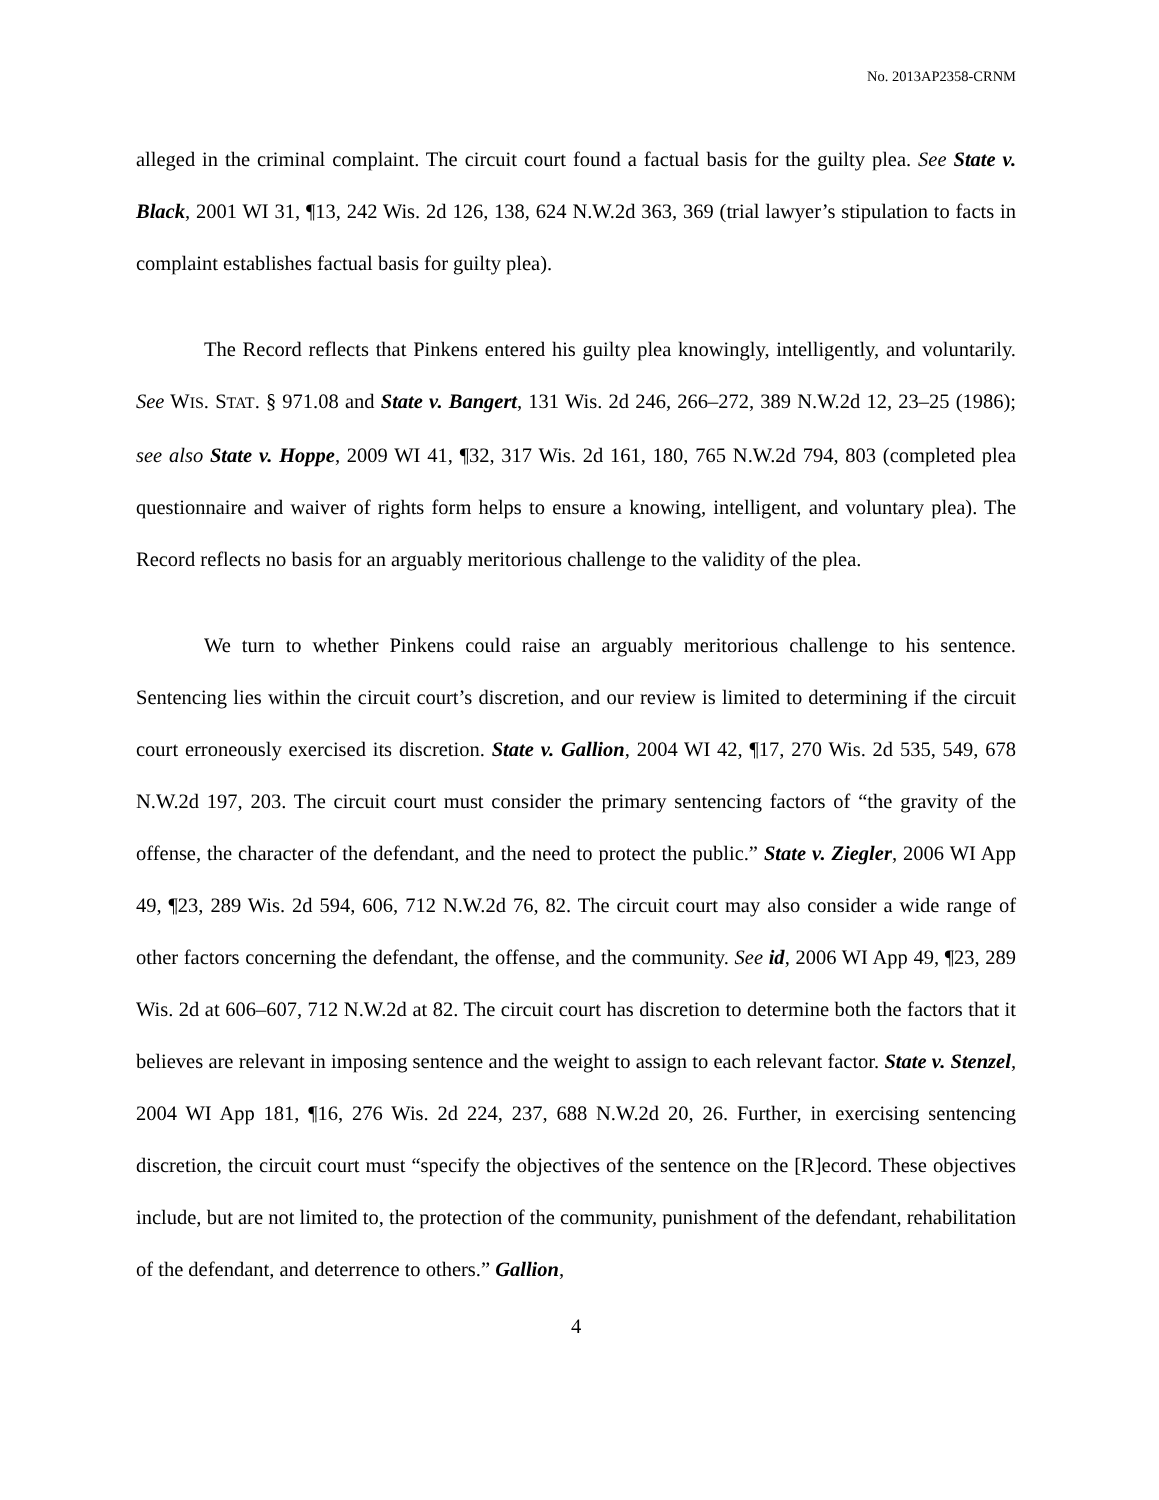No. 2013AP2358-CRNM
alleged in the criminal complaint. The circuit court found a factual basis for the guilty plea. See State v. Black, 2001 WI 31, ¶13, 242 Wis. 2d 126, 138, 624 N.W.2d 363, 369 (trial lawyer’s stipulation to facts in complaint establishes factual basis for guilty plea).
The Record reflects that Pinkens entered his guilty plea knowingly, intelligently, and voluntarily. See WIS. STAT. § 971.08 and State v. Bangert, 131 Wis. 2d 246, 266–272, 389 N.W.2d 12, 23–25 (1986); see also State v. Hoppe, 2009 WI 41, ¶32, 317 Wis. 2d 161, 180, 765 N.W.2d 794, 803 (completed plea questionnaire and waiver of rights form helps to ensure a knowing, intelligent, and voluntary plea). The Record reflects no basis for an arguably meritorious challenge to the validity of the plea.
We turn to whether Pinkens could raise an arguably meritorious challenge to his sentence. Sentencing lies within the circuit court’s discretion, and our review is limited to determining if the circuit court erroneously exercised its discretion. State v. Gallion, 2004 WI 42, ¶17, 270 Wis. 2d 535, 549, 678 N.W.2d 197, 203. The circuit court must consider the primary sentencing factors of “the gravity of the offense, the character of the defendant, and the need to protect the public.” State v. Ziegler, 2006 WI App 49, ¶23, 289 Wis. 2d 594, 606, 712 N.W.2d 76, 82. The circuit court may also consider a wide range of other factors concerning the defendant, the offense, and the community. See id, 2006 WI App 49, ¶23, 289 Wis. 2d at 606–607, 712 N.W.2d at 82. The circuit court has discretion to determine both the factors that it believes are relevant in imposing sentence and the weight to assign to each relevant factor. State v. Stenzel, 2004 WI App 181, ¶16, 276 Wis. 2d 224, 237, 688 N.W.2d 20, 26. Further, in exercising sentencing discretion, the circuit court must “specify the objectives of the sentence on the [R]ecord. These objectives include, but are not limited to, the protection of the community, punishment of the defendant, rehabilitation of the defendant, and deterrence to others.” Gallion,
4